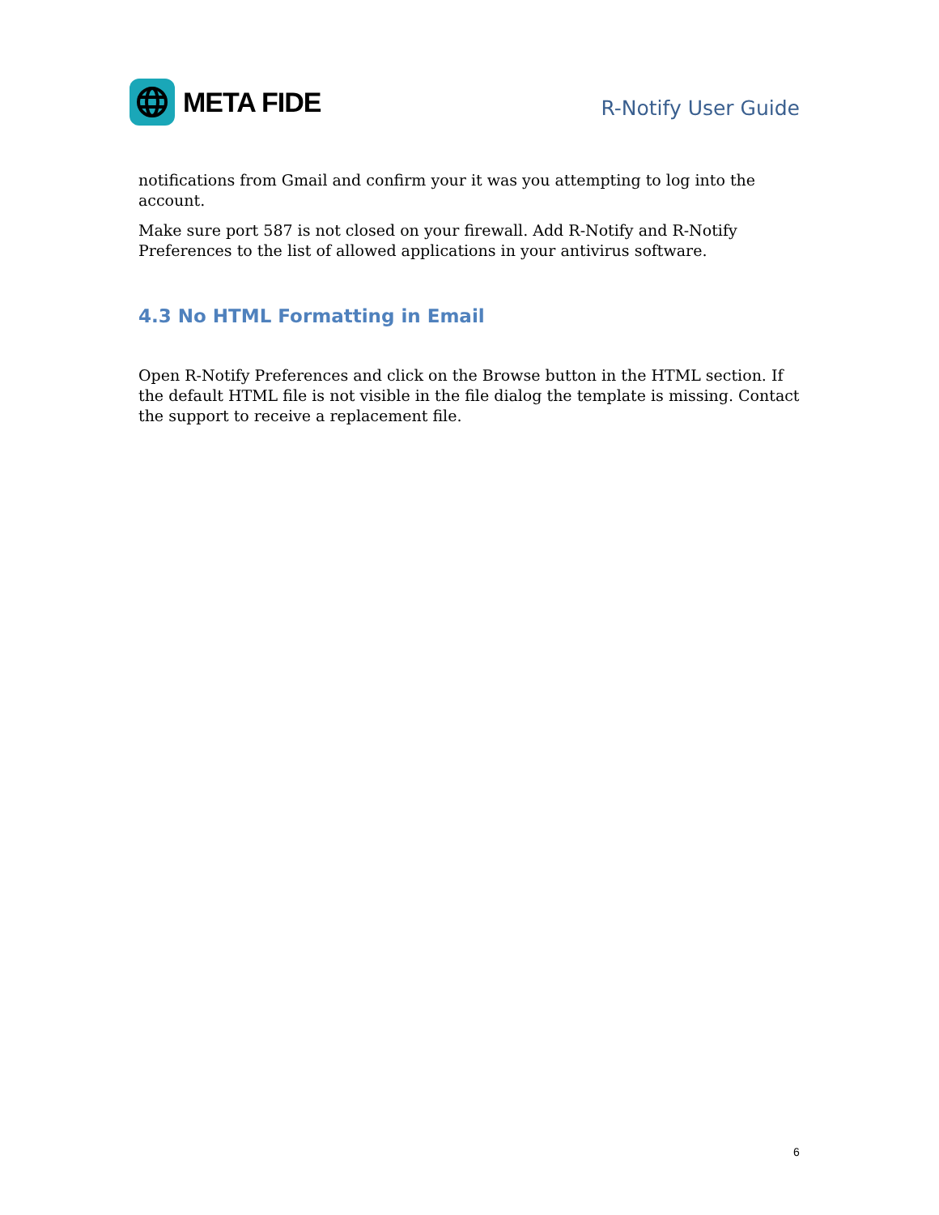META FIDE
R-Notify User Guide
notifications from Gmail and confirm your it was you attempting to log into the account.
Make sure port 587 is not closed on your firewall. Add R-Notify and R-Notify Preferences to the list of allowed applications in your antivirus software.
4.3 No HTML Formatting in Email
Open R-Notify Preferences and click on the Browse button in the HTML section. If the default HTML file is not visible in the file dialog the template is missing. Contact the support to receive a replacement file.
6